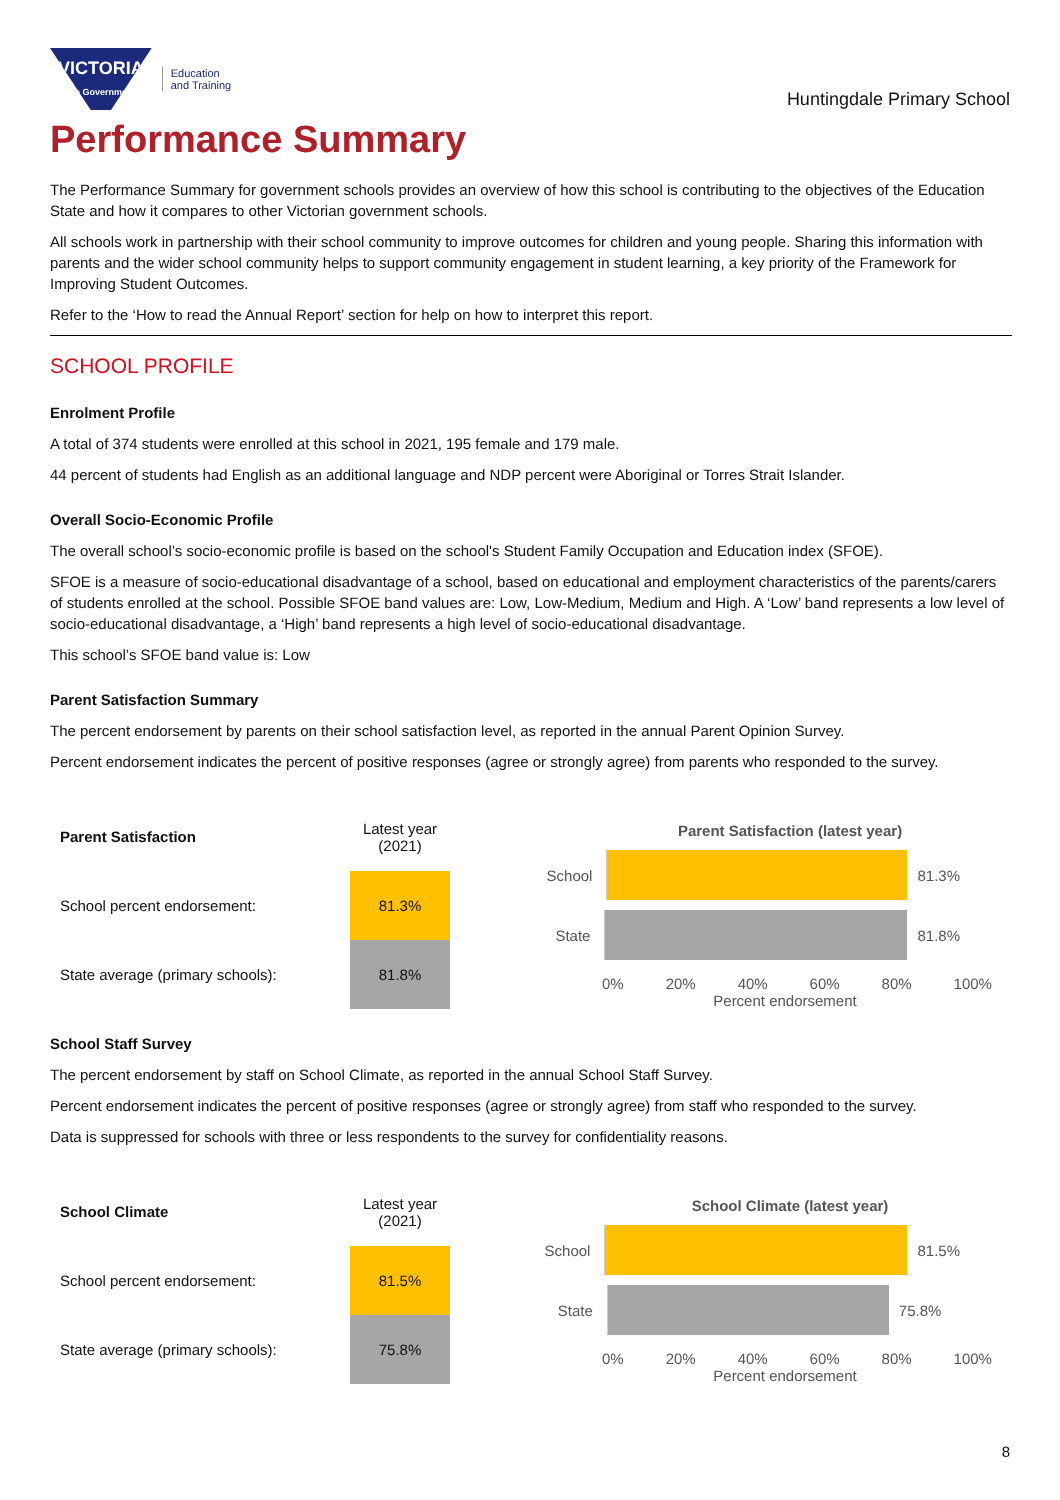VICTORIA
State Government
Education
and Training
Huntingdale Primary School
Performance Summary
The Performance Summary for government schools provides an overview of how this school is contributing to the objectives of the Education State and how it compares to other Victorian government schools.
All schools work in partnership with their school community to improve outcomes for children and young people. Sharing this information with parents and the wider school community helps to support community engagement in student learning, a key priority of the Framework for Improving Student Outcomes.
Refer to the ‘How to read the Annual Report’ section for help on how to interpret this report.
SCHOOL PROFILE
Enrolment Profile
A total of 374 students were enrolled at this school in 2021, 195 female and 179 male.
44 percent of students had English as an additional language and NDP percent were Aboriginal or Torres Strait Islander.
Overall Socio-Economic Profile
The overall school’s socio-economic profile is based on the school's Student Family Occupation and Education index (SFOE).
SFOE is a measure of socio-educational disadvantage of a school, based on educational and employment characteristics of the parents/carers of students enrolled at the school. Possible SFOE band values are: Low, Low-Medium, Medium and High. A ‘Low’ band represents a low level of socio-educational disadvantage, a ‘High’ band represents a high level of socio-educational disadvantage.
This school’s SFOE band value is: Low
Parent Satisfaction Summary
The percent endorsement by parents on their school satisfaction level, as reported in the annual Parent Opinion Survey.
Percent endorsement indicates the percent of positive responses (agree or strongly agree) from parents who responded to the survey.
| Parent Satisfaction | Latest year (2021) |
| --- | --- |
| School percent endorsement: | 81.3% |
| State average (primary schools): | 81.8% |
Parent Satisfaction (latest year)
School 81.3%
State 81.8%
0% 20% 40% 60% 80% 100%
Percent endorsement
School Staff Survey
The percent endorsement by staff on School Climate, as reported in the annual School Staff Survey.
Percent endorsement indicates the percent of positive responses (agree or strongly agree) from staff who responded to the survey.
Data is suppressed for schools with three or less respondents to the survey for confidentiality reasons.
| School Climate | Latest year (2021) |
| --- | --- |
| School percent endorsement: | 81.5% |
| State average (primary schools): | 75.8% |
School Climate (latest year)
School 81.5%
State 75.8%
0% 20% 40% 60% 80% 100%
Percent endorsement
8